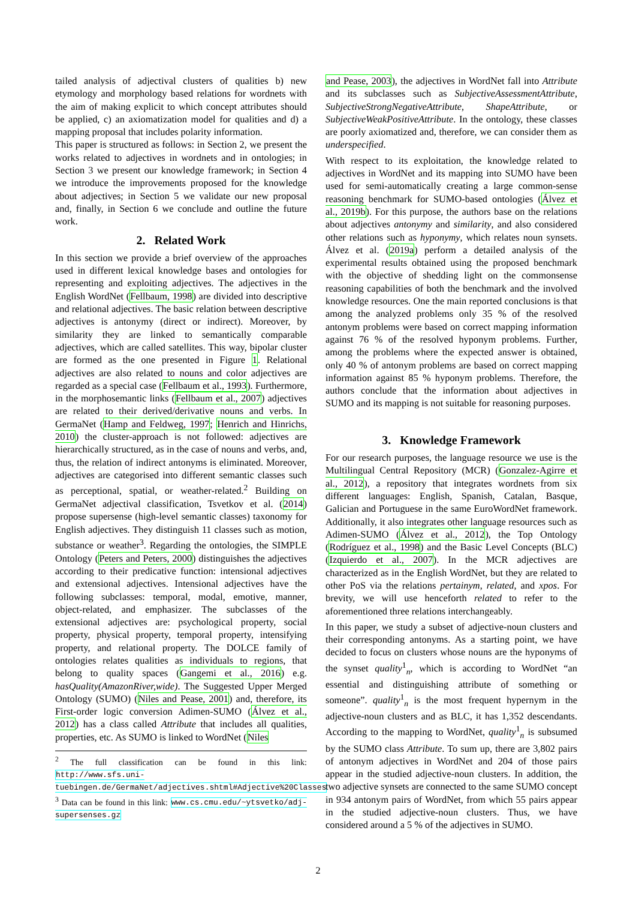tailed analysis of adjectival clusters of qualities b) new etymology and morphology based relations for wordnets with the aim of making explicit to which concept attributes should be applied, c) an axiomatization model for qualities and d) a mapping proposal that includes polarity information.
This paper is structured as follows: in Section 2, we present the works related to adjectives in wordnets and in ontologies; in Section 3 we present our knowledge framework; in Section 4 we introduce the improvements proposed for the knowledge about adjectives; in Section 5 we validate our new proposal and, finally, in Section 6 we conclude and outline the future work.
2. Related Work
In this section we provide a brief overview of the approaches used in different lexical knowledge bases and ontologies for representing and exploiting adjectives. The adjectives in the English WordNet (Fellbaum, 1998) are divided into descriptive and relational adjectives. The basic relation between descriptive adjectives is antonymy (direct or indirect). Moreover, by similarity they are linked to semantically comparable adjectives, which are called satellites. This way, bipolar cluster are formed as the one presented in Figure 1. Relational adjectives are also related to nouns and color adjectives are regarded as a special case (Fellbaum et al., 1993). Furthermore, in the morphosemantic links (Fellbaum et al., 2007) adjectives are related to their derived/derivative nouns and verbs. In GermaNet (Hamp and Feldweg, 1997; Henrich and Hinrichs, 2010) the cluster-approach is not followed: adjectives are hierarchically structured, as in the case of nouns and verbs, and, thus, the relation of indirect antonyms is eliminated. Moreover, adjectives are categorised into different semantic classes such as perceptional, spatial, or weather-related.<sup>2</sup> Building on GermaNet adjectival classification, Tsvetkov et al. (2014) propose supersense (high-level semantic classes) taxonomy for English adjectives. They distinguish 11 classes such as motion, substance or weather<sup>3</sup>. Regarding the ontologies, the SIMPLE Ontology (Peters and Peters, 2000) distinguishes the adjectives according to their predicative function: intensional adjectives and extensional adjectives. Intensional adjectives have the following subclasses: temporal, modal, emotive, manner, object-related, and emphasizer. The subclasses of the extensional adjectives are: psychological property, social property, physical property, temporal property, intensifying property, and relational property. The DOLCE family of ontologies relates qualities as individuals to regions, that belong to quality spaces (Gangemi et al., 2016) e.g. hasQuality(AmazonRiver,wide). The Suggested Upper Merged Ontology (SUMO) (Niles and Pease, 2001) and, therefore, its First-order logic conversion Adimen-SUMO (Álvez et al., 2012) has a class called Attribute that includes all qualities, properties, etc. As SUMO is linked to WordNet (Niles
<sup>2</sup> The full classification can be found in this link: http://www.sfs.uni-tuebingen.de/GermaNet/adjectives.shtml#Adjective%20Classes
<sup>3</sup> Data can be found in this link: www.cs.cmu.edu/~ytsvetko/adj-supersenses.gz
and Pease, 2003), the adjectives in WordNet fall into Attribute and its subclasses such as SubjectiveAssessmentAttribute, SubjectiveStrongNegativeAttribute, ShapeAttribute, or SubjectiveWeakPositiveAttribute. In the ontology, these classes are poorly axiomatized and, therefore, we can consider them as underspecified.
With respect to its exploitation, the knowledge related to adjectives in WordNet and its mapping into SUMO have been used for semi-automatically creating a large common-sense reasoning benchmark for SUMO-based ontologies (Álvez et al., 2019b). For this purpose, the authors base on the relations about adjectives antonymy and similarity, and also considered other relations such as hyponymy, which relates noun synsets. Álvez et al. (2019a) perform a detailed analysis of the experimental results obtained using the proposed benchmark with the objective of shedding light on the commonsense reasoning capabilities of both the benchmark and the involved knowledge resources. One the main reported conclusions is that among the analyzed problems only 35 % of the resolved antonym problems were based on correct mapping information against 76 % of the resolved hyponym problems. Further, among the problems where the expected answer is obtained, only 40 % of antonym problems are based on correct mapping information against 85 % hyponym problems. Therefore, the authors conclude that the information about adjectives in SUMO and its mapping is not suitable for reasoning purposes.
3. Knowledge Framework
For our research purposes, the language resource we use is the Multilingual Central Repository (MCR) (Gonzalez-Agirre et al., 2012), a repository that integrates wordnets from six different languages: English, Spanish, Catalan, Basque, Galician and Portuguese in the same EuroWordNet framework. Additionally, it also integrates other language resources such as Adimen-SUMO (Álvez et al., 2012), the Top Ontology (Rodríguez et al., 1998) and the Basic Level Concepts (BLC) (Izquierdo et al., 2007). In the MCR adjectives are characterized as in the English WordNet, but they are related to other PoS via the relations pertainym, related, and xpos. For brevity, we will use henceforth related to refer to the aforementioned three relations interchangeably.
In this paper, we study a subset of adjective-noun clusters and their corresponding antonyms. As a starting point, we have decided to focus on clusters whose nouns are the hyponyms of the synset quality<sup>1</sup><sub>n</sub>, which is according to WordNet “an essential and distinguishing attribute of something or someone”. quality<sup>1</sup><sub>n</sub> is the most frequent hypernym in the adjective-noun clusters and as BLC, it has 1,352 descendants. According to the mapping to WordNet, quality<sup>1</sup><sub>n</sub> is subsumed by the SUMO class Attribute. To sum up, there are 3,802 pairs of antonym adjectives in WordNet and 204 of those pairs appear in the studied adjective-noun clusters. In addition, the two adjective synsets are connected to the same SUMO concept in 934 antonym pairs of WordNet, from which 55 pairs appear in the studied adjective-noun clusters. Thus, we have considered around a 5 % of the adjectives in SUMO.
2